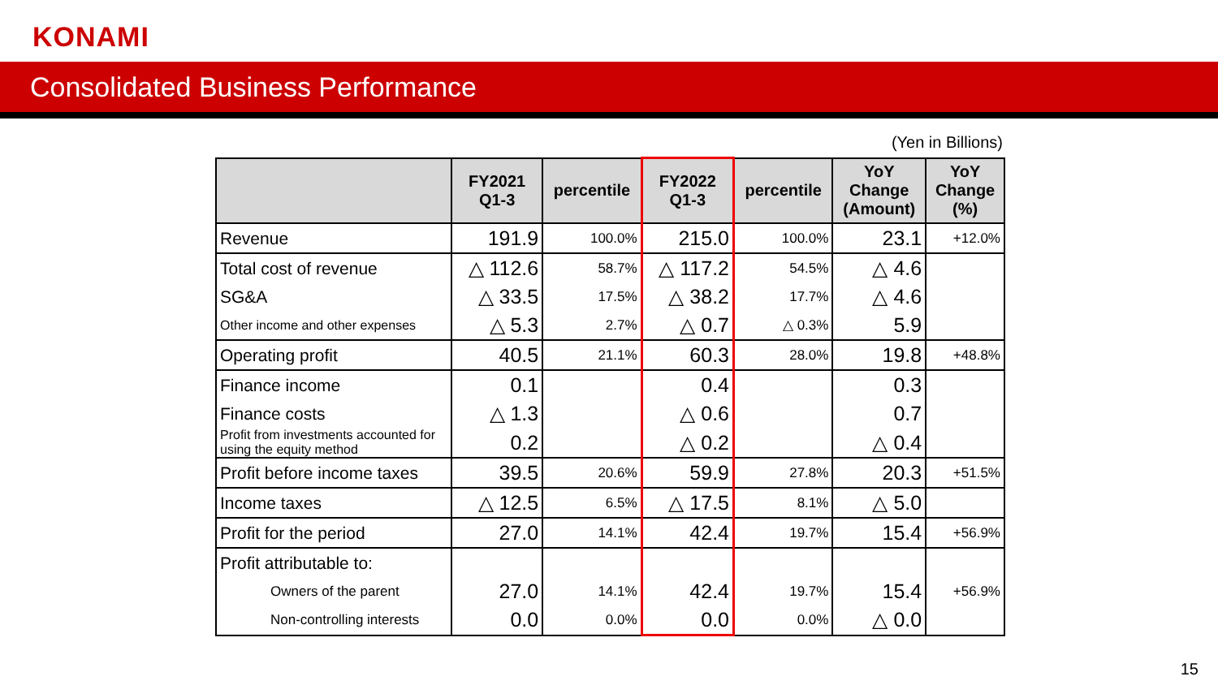KONAMI
Consolidated Business Performance
(Yen in Billions)
| | FY2021 Q1-3 | percentile | FY2022 Q1-3 | percentile | YoY Change (Amount) | YoY Change (%) |
| --- | --- | --- | --- | --- | --- | --- |
| Revenue | 191.9 | 100.0% | 215.0 | 100.0% | 23.1 | +12.0% |
| Total cost of revenue | △ 112.6 | 58.7% | △ 117.2 | 54.5% | △ 4.6 | |
| SG&A | △ 33.5 | 17.5% | △ 38.2 | 17.7% | △ 4.6 | |
| Other income and other expenses | △ 5.3 | 2.7% | △ 0.7 | △ 0.3% | 5.9 | |
| Operating profit | 40.5 | 21.1% | 60.3 | 28.0% | 19.8 | +48.8% |
| Finance income | 0.1 | | 0.4 | | 0.3 | |
| Finance costs | △ 1.3 | | △ 0.6 | | 0.7 | |
| Profit from investments accounted for using the equity method | 0.2 | | △ 0.2 | | △ 0.4 | |
| Profit before income taxes | 39.5 | 20.6% | 59.9 | 27.8% | 20.3 | +51.5% |
| Income taxes | △ 12.5 | 6.5% | △ 17.5 | 8.1% | △ 5.0 | |
| Profit for the period | 27.0 | 14.1% | 42.4 | 19.7% | 15.4 | +56.9% |
| Profit attributable to: | | | | | | |
| Owners of the parent | 27.0 | 14.1% | 42.4 | 19.7% | 15.4 | +56.9% |
| Non-controlling interests | 0.0 | 0.0% | 0.0 | 0.0% | △ 0.0 | |
15